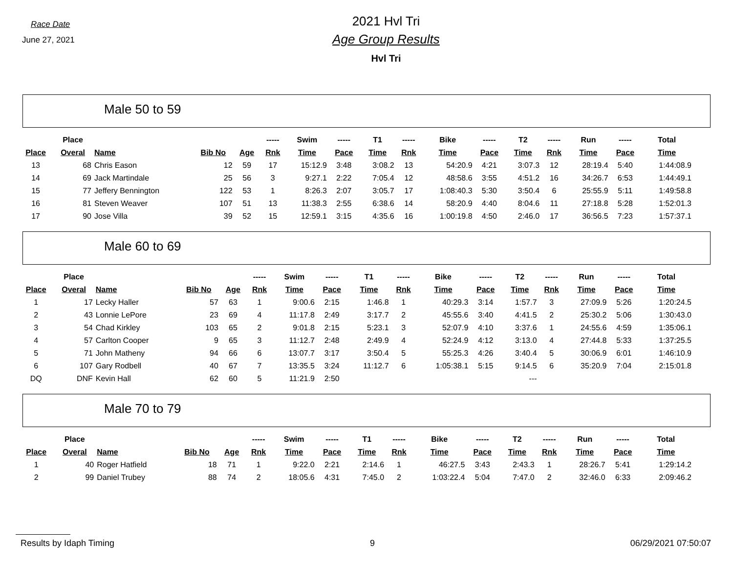Race Date
June 27, 2021
2021 Hvl Tri
Age Group Results
Hvl Tri
Male 50 to 59
| | Place | | | | ----- | Swim | ----- | T1 | ----- | Bike | ----- | T2 | ----- | Run | ----- | Total |
| --- | --- | --- | --- | --- | --- | --- | --- | --- | --- | --- | --- | --- | --- | --- | --- | --- |
| Place | Overal | Name | Bib No | Age | Rnk | Time | Pace | Time | Rnk | Time | Pace | Time | Rnk | Time | Pace | Time |
| 13 | 68 | Chris Eason | 12 | 59 | 17 | 15:12.9 | 3:48 | 3:08.2 | 13 | 54:20.9 | 4:21 | 3:07.3 | 12 | 28:19.4 | 5:40 | 1:44:08.9 |
| 14 | 69 | Jack Martindale | 25 | 56 | 3 | 9:27.1 | 2:22 | 7:05.4 | 12 | 48:58.6 | 3:55 | 4:51.2 | 16 | 34:26.7 | 6:53 | 1:44:49.1 |
| 15 | 77 | Jeffery Bennington | 122 | 53 | 1 | 8:26.3 | 2:07 | 3:05.7 | 17 | 1:08:40.3 | 5:30 | 3:50.4 | 6 | 25:55.9 | 5:11 | 1:49:58.8 |
| 16 | 81 | Steven Weaver | 107 | 51 | 13 | 11:38.3 | 2:55 | 6:38.6 | 14 | 58:20.9 | 4:40 | 8:04.6 | 11 | 27:18.8 | 5:28 | 1:52:01.3 |
| 17 | 90 | Jose Villa | 39 | 52 | 15 | 12:59.1 | 3:15 | 4:35.6 | 16 | 1:00:19.8 | 4:50 | 2:46.0 | 17 | 36:56.5 | 7:23 | 1:57:37.1 |
Male 60 to 69
| | Place | | | | ----- | Swim | ----- | T1 | ----- | Bike | ----- | T2 | ----- | Run | ----- | Total |
| --- | --- | --- | --- | --- | --- | --- | --- | --- | --- | --- | --- | --- | --- | --- | --- | --- |
| Place | Overal | Name | Bib No | Age | Rnk | Time | Pace | Time | Rnk | Time | Pace | Time | Rnk | Time | Pace | Time |
| 1 | 17 | Lecky Haller | 57 | 63 | 1 | 9:00.6 | 2:15 | 1:46.8 | 1 | 40:29.3 | 3:14 | 1:57.7 | 3 | 27:09.9 | 5:26 | 1:20:24.5 |
| 2 | 43 | Lonnie LePore | 23 | 69 | 4 | 11:17.8 | 2:49 | 3:17.7 | 2 | 45:55.6 | 3:40 | 4:41.5 | 2 | 25:30.2 | 5:06 | 1:30:43.0 |
| 3 | 54 | Chad Kirkley | 103 | 65 | 2 | 9:01.8 | 2:15 | 5:23.1 | 3 | 52:07.9 | 4:10 | 3:37.6 | 1 | 24:55.6 | 4:59 | 1:35:06.1 |
| 4 | 57 | Carlton Cooper | 9 | 65 | 3 | 11:12.7 | 2:48 | 2:49.9 | 4 | 52:24.9 | 4:12 | 3:13.0 | 4 | 27:44.8 | 5:33 | 1:37:25.5 |
| 5 | 71 | John Matheny | 94 | 66 | 6 | 13:07.7 | 3:17 | 3:50.4 | 5 | 55:25.3 | 4:26 | 3:40.4 | 5 | 30:06.9 | 6:01 | 1:46:10.9 |
| 6 | 107 | Gary Rodbell | 40 | 67 | 7 | 13:35.5 | 3:24 | 11:12.7 | 6 | 1:05:38.1 | 5:15 | 9:14.5 | 6 | 35:20.9 | 7:04 | 2:15:01.8 |
| DQ | DNF | Kevin Hall | 62 | 60 | 5 | 11:21.9 | 2:50 | | | | | --- | | | | |
Male 70 to 79
| | Place | | | | ----- | Swim | ----- | T1 | ----- | Bike | ----- | T2 | ----- | Run | ----- | Total |
| --- | --- | --- | --- | --- | --- | --- | --- | --- | --- | --- | --- | --- | --- | --- | --- | --- |
| Place | Overal | Name | Bib No | Age | Rnk | Time | Pace | Time | Rnk | Time | Pace | Time | Rnk | Time | Pace | Time |
| 1 | 40 | Roger Hatfield | 18 | 71 | 1 | 9:22.0 | 2:21 | 2:14.6 | 1 | 46:27.5 | 3:43 | 2:43.3 | 1 | 28:26.7 | 5:41 | 1:29:14.2 |
| 2 | 99 | Daniel Trubey | 88 | 74 | 2 | 18:05.6 | 4:31 | 7:45.0 | 2 | 1:03:22.4 | 5:04 | 7:47.0 | 2 | 32:46.0 | 6:33 | 2:09:46.2 |
Results by Idaph Timing 9 06/29/2021 07:50:07